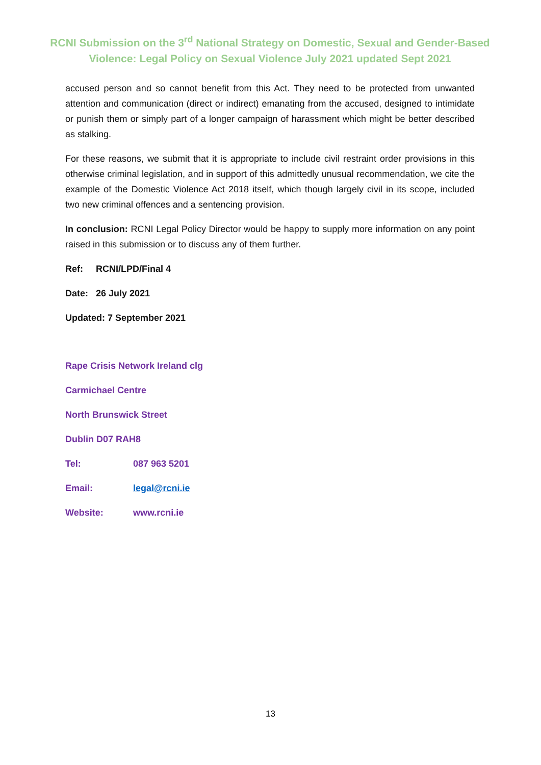RCNI Submission on the 3<sup>rd</sup> National Strategy on Domestic, Sexual and Gender-Based
Violence: Legal Policy on Sexual Violence July 2021 updated Sept 2021
accused person and so cannot benefit from this Act. They need to be protected from unwanted attention and communication (direct or indirect) emanating from the accused, designed to intimidate or punish them or simply part of a longer campaign of harassment which might be better described as stalking.
For these reasons, we submit that it is appropriate to include civil restraint order provisions in this otherwise criminal legislation, and in support of this admittedly unusual recommendation, we cite the example of the Domestic Violence Act 2018 itself, which though largely civil in its scope, included two new criminal offences and a sentencing provision.
In conclusion: RCNI Legal Policy Director would be happy to supply more information on any point raised in this submission or to discuss any of them further.
Ref: RCNI/LPD/Final 4
Date: 26 July 2021
Updated: 7 September 2021
Rape Crisis Network Ireland clg
Carmichael Centre
North Brunswick Street
Dublin D07 RAH8
Tel: 087 963 5201
Email: legal@rcni.ie
Website: www.rcni.ie
13